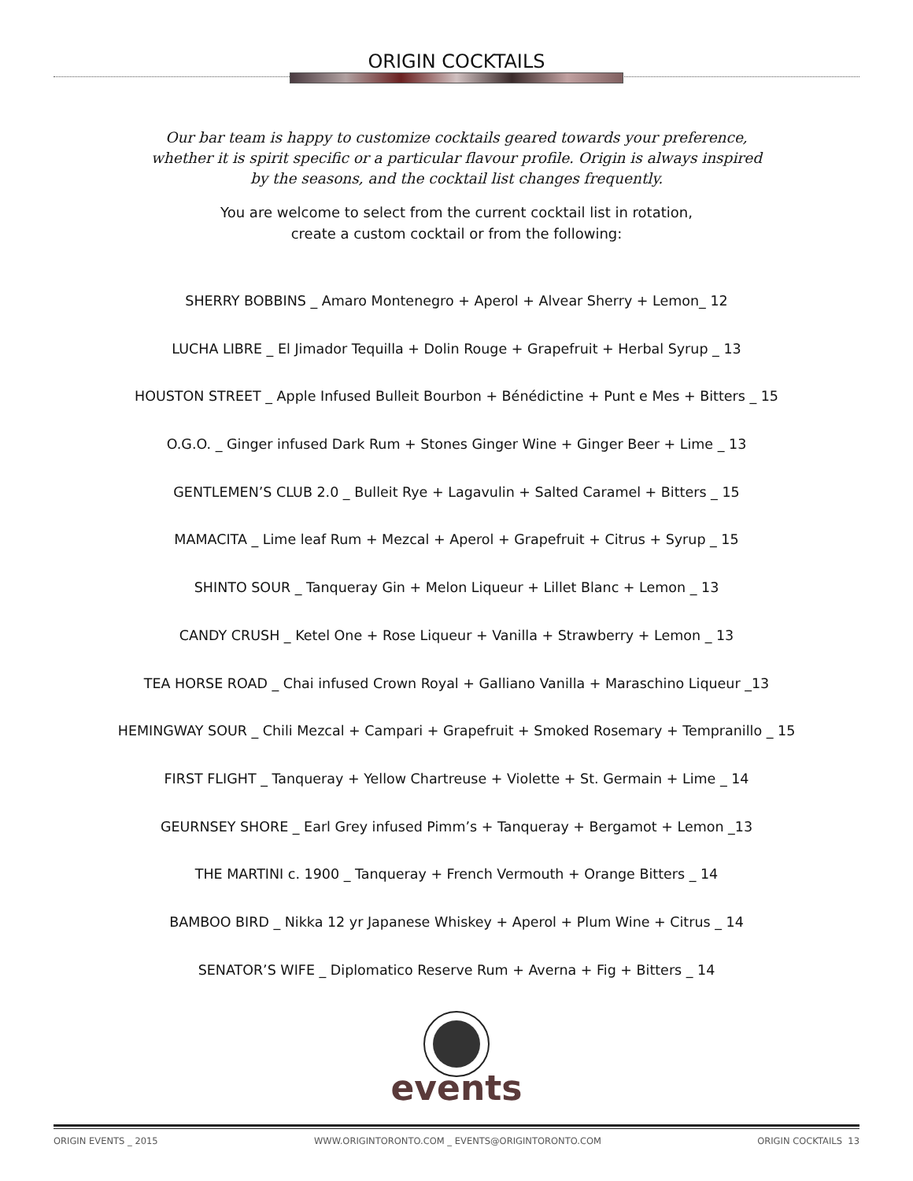ORIGIN COCKTAILS
Our bar team is happy to customize cocktails geared towards your preference,
whether it is spirit specific or a particular flavour profile. Origin is always inspired
by the seasons, and the cocktail list changes frequently.
You are welcome to select from the current cocktail list in rotation,
create a custom cocktail or from the following:
SHERRY BOBBINS _ Amaro Montenegro + Aperol + Alvear Sherry + Lemon_ 12
LUCHA LIBRE _ El Jimador Tequilla + Dolin Rouge + Grapefruit + Herbal Syrup _ 13
HOUSTON STREET _ Apple Infused Bulleit Bourbon + Bénédictine + Punt e Mes + Bitters _ 15
O.G.O. _ Ginger infused Dark Rum + Stones Ginger Wine + Ginger Beer + Lime _ 13
GENTLEMEN’S CLUB 2.0 _ Bulleit Rye + Lagavulin + Salted Caramel + Bitters _ 15
MAMACITA _ Lime leaf Rum + Mezcal + Aperol + Grapefruit + Citrus + Syrup _ 15
SHINTO SOUR _ Tanqueray Gin + Melon Liqueur + Lillet Blanc + Lemon _ 13
CANDY CRUSH _ Ketel One + Rose Liqueur + Vanilla + Strawberry + Lemon _ 13
TEA HORSE ROAD _ Chai infused Crown Royal + Galliano Vanilla + Maraschino Liqueur _13
HEMINGWAY SOUR _ Chili Mezcal + Campari + Grapefruit + Smoked Rosemary + Tempranillo _ 15
FIRST FLIGHT _ Tanqueray + Yellow Chartreuse + Violette + St. Germain + Lime _ 14
GEURNSEY SHORE _ Earl Grey infused Pimm’s + Tanqueray + Bergamot + Lemon _13
THE MARTINI c. 1900 _ Tanqueray + French Vermouth + Orange Bitters _ 14
BAMBOO BIRD _ Nikka 12 yr Japanese Whiskey + Aperol + Plum Wine + Citrus _ 14
SENATOR’S WIFE _ Diplomatico Reserve Rum + Averna + Fig + Bitters _ 14
events
ORIGIN EVENTS _ 2015 WWW.ORIGINTORONTO.COM _ EVENTS@ORIGINTORONTO.COM ORIGIN COCKTAILS 13